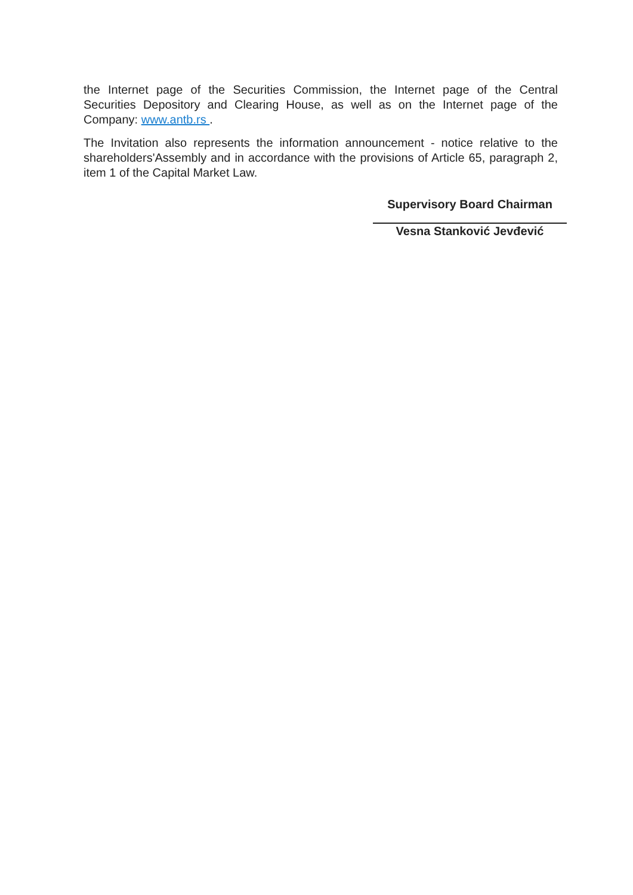the Internet page of the Securities Commission, the Internet page of the Central Securities Depository and Clearing House, as well as on the Internet page of the Company: www.antb.rs .
The Invitation also represents the information announcement - notice relative to the shareholders'Assembly and in accordance with the provisions of Article 65, paragraph 2, item 1 of the Capital Market Law.
Supervisory Board Chairman
Vesna Stanković Jevđević